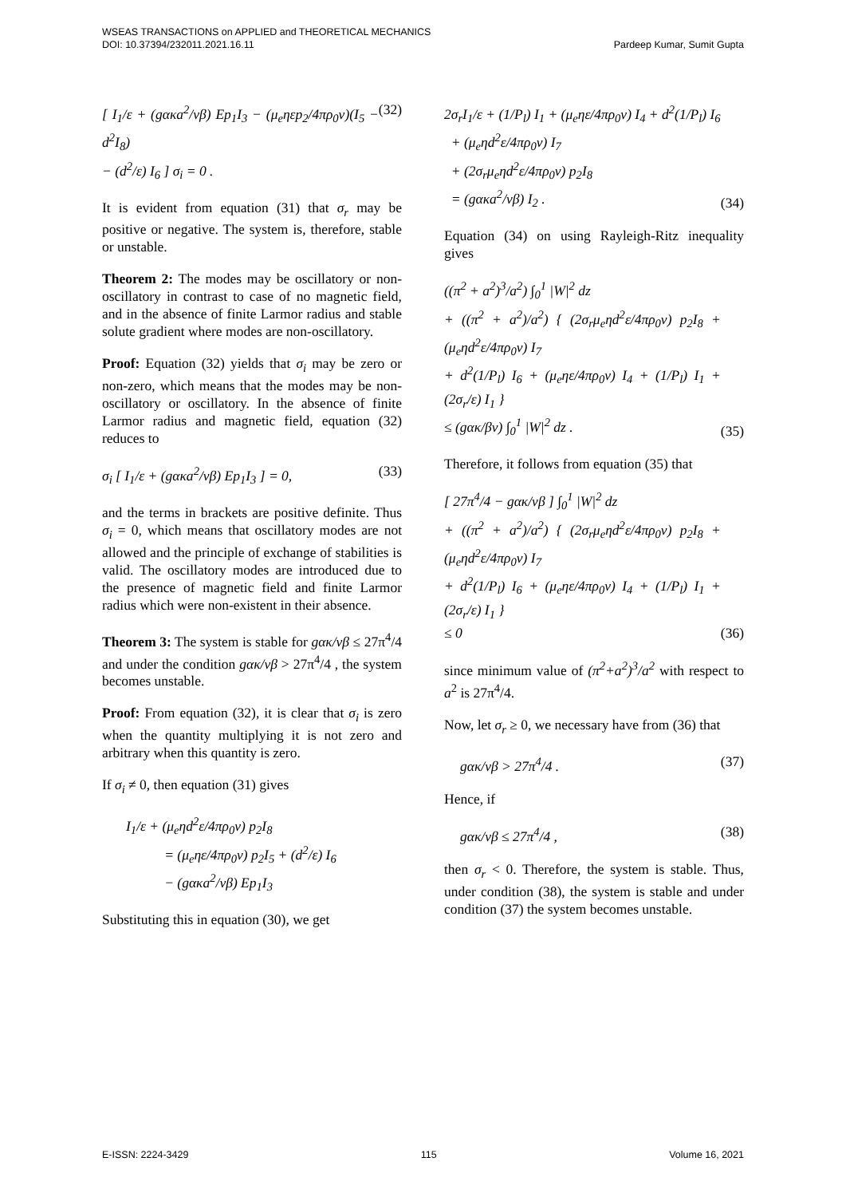WSEAS TRANSACTIONS on APPLIED and THEORETICAL MECHANICS
DOI: 10.37394/232011.2021.16.11 Pardeep Kumar, Sumit Gupta
[ I<sub>1</sub>/ε + (gακa<sup>2</sup>/νβ) Ep<sub>1</sub>I<sub>3</sub> − (μ<sub>e</sub>ηεp<sub>2</sub>/4πρ<sub>0</sub>ν)(I<sub>5</sub> − d<sup>2</sup>I<sub>8</sub>)
− (d<sup>2</sup>/ε) I<sub>6</sub> ] σ<sub>i</sub> = 0 .
(32)
It is evident from equation (31) that σ<sub>r</sub> may be positive or negative. The system is, therefore, stable or unstable.
Theorem 2: The modes may be oscillatory or non-oscillatory in contrast to case of no magnetic field, and in the absence of finite Larmor radius and stable solute gradient where modes are non-oscillatory.
Proof: Equation (32) yields that σ<sub>i</sub> may be zero or non-zero, which means that the modes may be non-oscillatory or oscillatory. In the absence of finite Larmor radius and magnetic field, equation (32) reduces to
σ<sub>i</sub> [ I<sub>1</sub>/ε + (gακa<sup>2</sup>/νβ) Ep<sub>1</sub>I<sub>3</sub> ] = 0,
(33)
and the terms in brackets are positive definite. Thus σ<sub>i</sub> = 0, which means that oscillatory modes are not allowed and the principle of exchange of stabilities is valid. The oscillatory modes are introduced due to the presence of magnetic field and finite Larmor radius which were non-existent in their absence.
Theorem 3: The system is stable for gακ/νβ ≤ 27π<sup>4</sup>/4 and under the condition gακ/νβ > 27π<sup>4</sup>/4 , the system becomes unstable.
Proof: From equation (32), it is clear that σ<sub>i</sub> is zero when the quantity multiplying it is not zero and arbitrary when this quantity is zero.
If σ<sub>i</sub> ≠ 0, then equation (31) gives
I<sub>1</sub>/ε + (μ<sub>e</sub>ηd<sup>2</sup>ε/4πρ<sub>0</sub>ν) p<sub>2</sub>I<sub>8</sub>
= (μ<sub>e</sub>ηε/4πρ<sub>0</sub>ν) p<sub>2</sub>I<sub>5</sub> + (d<sup>2</sup>/ε) I<sub>6</sub>
− (gακa<sup>2</sup>/νβ) Ep<sub>1</sub>I<sub>3</sub>
Substituting this in equation (30), we get
2σ<sub>r</sub>I<sub>1</sub>/ε + (1/P<sub>l</sub>) I<sub>1</sub> + (μ<sub>e</sub>ηε/4πρ<sub>0</sub>ν) I<sub>4</sub> + d<sup>2</sup>(1/P<sub>l</sub>) I<sub>6</sub>
+ (μ<sub>e</sub>ηd<sup>2</sup>ε/4πρ<sub>0</sub>ν) I<sub>7</sub>
+ (2σ<sub>r</sub>μ<sub>e</sub>ηd<sup>2</sup>ε/4πρ<sub>0</sub>ν) p<sub>2</sub>I<sub>8</sub>
= (gακa<sup>2</sup>/νβ) I<sub>2</sub> .
(34)
Equation (34) on using Rayleigh-Ritz inequality gives
((π<sup>2</sup> + a<sup>2</sup>)<sup>3</sup>/a<sup>2</sup>) ∫<sub>0</sub><sup>1</sup> |W|<sup>2</sup> dz
+ ((π<sup>2</sup> + a<sup>2</sup>)/a<sup>2</sup>) { (2σ<sub>r</sub>μ<sub>e</sub>ηd<sup>2</sup>ε/4πρ<sub>0</sub>ν) p<sub>2</sub>I<sub>8</sub> + (μ<sub>e</sub>ηd<sup>2</sup>ε/4πρ<sub>0</sub>ν) I<sub>7</sub>
+ d<sup>2</sup>(1/P<sub>l</sub>) I<sub>6</sub> + (μ<sub>e</sub>ηε/4πρ<sub>0</sub>ν) I<sub>4</sub> + (1/P<sub>l</sub>) I<sub>1</sub> + (2σ<sub>r</sub>/ε) I<sub>1</sub> }
≤ (gακ/βν) ∫<sub>0</sub><sup>1</sup> |W|<sup>2</sup> dz .
(35)
Therefore, it follows from equation (35) that
[ 27π<sup>4</sup>/4 − gακ/νβ ] ∫<sub>0</sub><sup>1</sup> |W|<sup>2</sup> dz
+ ((π<sup>2</sup> + a<sup>2</sup>)/a<sup>2</sup>) { (2σ<sub>r</sub>μ<sub>e</sub>ηd<sup>2</sup>ε/4πρ<sub>0</sub>ν) p<sub>2</sub>I<sub>8</sub> + (μ<sub>e</sub>ηd<sup>2</sup>ε/4πρ<sub>0</sub>ν) I<sub>7</sub>
+ d<sup>2</sup>(1/P<sub>l</sub>) I<sub>6</sub> + (μ<sub>e</sub>ηε/4πρ<sub>0</sub>ν) I<sub>4</sub> + (1/P<sub>l</sub>) I<sub>1</sub> + (2σ<sub>r</sub>/ε) I<sub>1</sub> }
≤ 0
(36)
since minimum value of (π<sup>2</sup>+a<sup>2</sup>)<sup>3</sup>/a<sup>2</sup> with respect to a<sup>2</sup> is 27π<sup>4</sup>/4.
Now, let σ<sub>r</sub> ≥ 0, we necessary have from (36) that
gακ/νβ > 27π<sup>4</sup>/4 . (37)
Hence, if
gακ/νβ ≤ 27π<sup>4</sup>/4 , (38)
then σ<sub>r</sub> < 0. Therefore, the system is stable. Thus, under condition (38), the system is stable and under condition (37) the system becomes unstable.
E-ISSN: 2224-3429 115 Volume 16, 2021